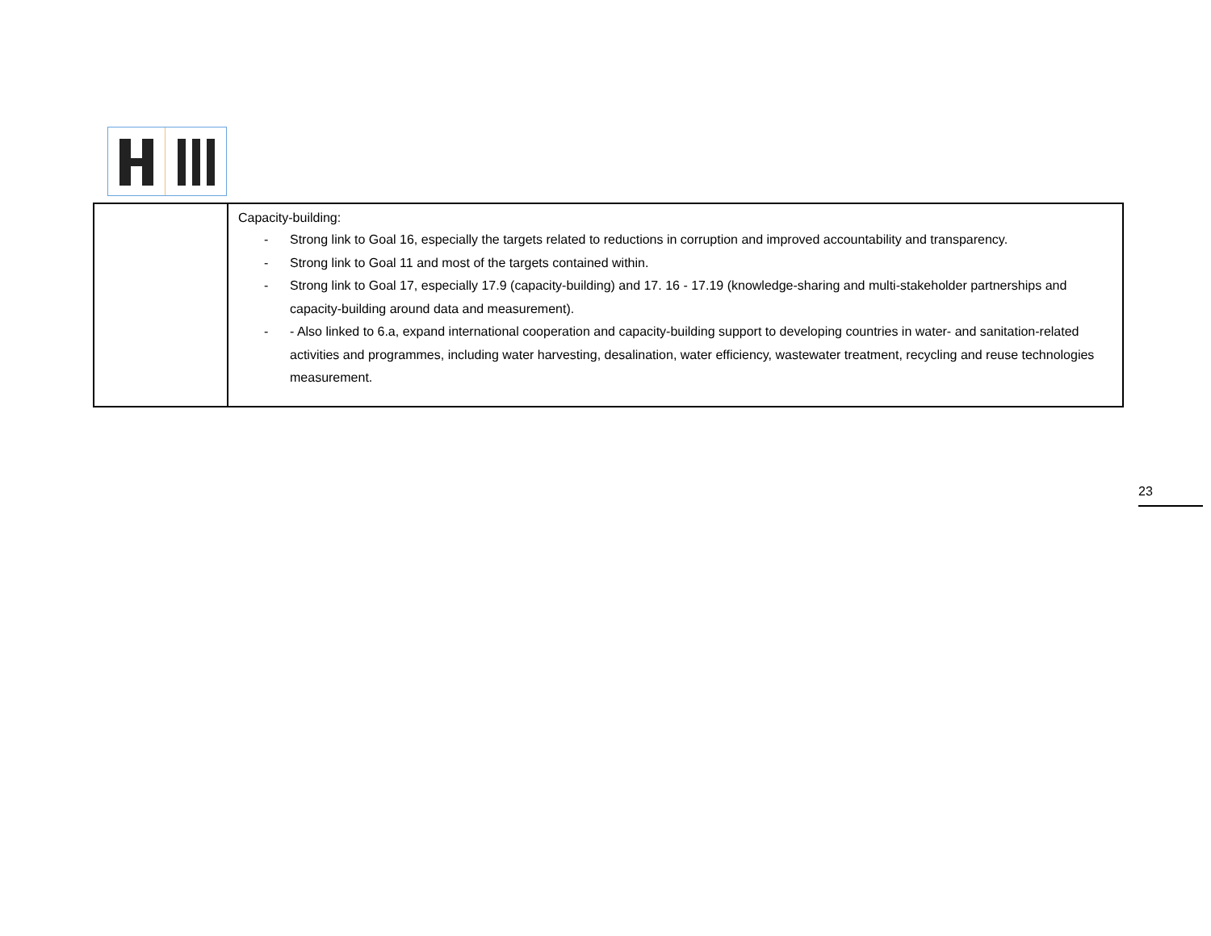| | Capacity-building: - Strong link to Goal 16, especially the targets related to reductions in corruption and improved accountability and transparency. - Strong link to Goal 11 and most of the targets contained within. - Strong link to Goal 17, especially 17.9 (capacity-building) and 17. 16 - 17.19 (knowledge-sharing and multi-stakeholder partnerships and capacity-building around data and measurement). - - Also linked to 6.a, expand international cooperation and capacity-building support to developing countries in water- and sanitation-related activities and programmes, including water harvesting, desalination, water efficiency, wastewater treatment, recycling and reuse technologies measurement. |
23